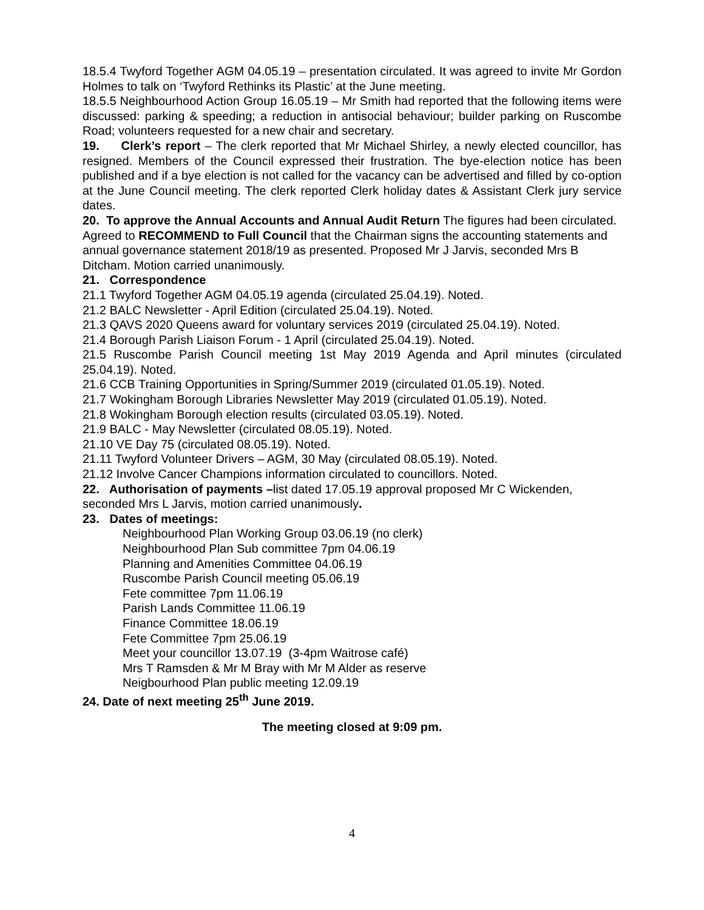18.5.4 Twyford Together AGM 04.05.19 – presentation circulated. It was agreed to invite Mr Gordon Holmes to talk on ‘Twyford Rethinks its Plastic’ at the June meeting.
18.5.5 Neighbourhood Action Group 16.05.19 – Mr Smith had reported that the following items were discussed: parking & speeding; a reduction in antisocial behaviour; builder parking on Ruscombe Road; volunteers requested for a new chair and secretary.
19. Clerk’s report – The clerk reported that Mr Michael Shirley, a newly elected councillor, has resigned. Members of the Council expressed their frustration. The bye-election notice has been published and if a bye election is not called for the vacancy can be advertised and filled by co-option at the June Council meeting. The clerk reported Clerk holiday dates & Assistant Clerk jury service dates.
20. To approve the Annual Accounts and Annual Audit Return The figures had been circulated. Agreed to RECOMMEND to Full Council that the Chairman signs the accounting statements and annual governance statement 2018/19 as presented. Proposed Mr J Jarvis, seconded Mrs B Ditcham. Motion carried unanimously.
21. Correspondence
21.1 Twyford Together AGM 04.05.19 agenda (circulated 25.04.19). Noted.
21.2 BALC Newsletter - April Edition (circulated 25.04.19). Noted.
21.3 QAVS 2020 Queens award for voluntary services 2019 (circulated 25.04.19). Noted.
21.4 Borough Parish Liaison Forum - 1 April (circulated 25.04.19). Noted.
21.5 Ruscombe Parish Council meeting 1st May 2019 Agenda and April minutes (circulated 25.04.19). Noted.
21.6 CCB Training Opportunities in Spring/Summer 2019 (circulated 01.05.19). Noted.
21.7 Wokingham Borough Libraries Newsletter May 2019 (circulated 01.05.19). Noted.
21.8 Wokingham Borough election results (circulated 03.05.19). Noted.
21.9 BALC - May Newsletter (circulated 08.05.19). Noted.
21.10 VE Day 75 (circulated 08.05.19). Noted.
21.11 Twyford Volunteer Drivers – AGM, 30 May (circulated 08.05.19). Noted.
21.12 Involve Cancer Champions information circulated to councillors. Noted.
22. Authorisation of payments –list dated 17.05.19 approval proposed Mr C Wickenden, seconded Mrs L Jarvis, motion carried unanimously.
23. Dates of meetings:
Neighbourhood Plan Working Group 03.06.19 (no clerk)
Neighbourhood Plan Sub committee 7pm 04.06.19
Planning and Amenities Committee 04.06.19
Ruscombe Parish Council meeting 05.06.19
Fete committee 7pm 11.06.19
Parish Lands Committee 11.06.19
Finance Committee 18.06.19
Fete Committee 7pm 25.06.19
Meet your councillor 13.07.19 (3-4pm Waitrose café)
Mrs T Ramsden & Mr M Bray with Mr M Alder as reserve
Neigbourhood Plan public meeting 12.09.19
24. Date of next meeting 25<sup>th</sup> June 2019.
The meeting closed at 9:09 pm.
4